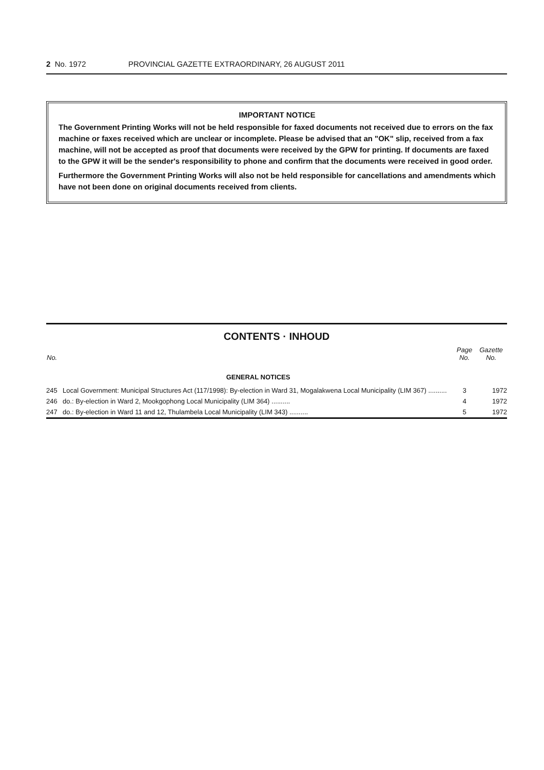2 No. 1972 PROVINCIAL GAZETTE EXTRAORDINARY, 26 AUGUST 2011
IMPORTANT NOTICE
The Government Printing Works will not be held responsible for faxed documents not received due to errors on the fax machine or faxes received which are unclear or incomplete. Please be advised that an "OK" slip, received from a fax machine, will not be accepted as proof that documents were received by the GPW for printing. If documents are faxed to the GPW it will be the sender's responsibility to phone and confirm that the documents were received in good order.
Furthermore the Government Printing Works will also not be held responsible for cancellations and amendments which have not been done on original documents received from clients.
CONTENTS · INHOUD
| No. | | Page No. | Gazette No. |
| --- | --- | --- | --- |
| | GENERAL NOTICES | | |
| 245 | Local Government: Municipal Structures Act (117/1998): By-election in Ward 31, Mogalakwena Local Municipality (LIM 367) .......... | 3 | 1972 |
| 246 | do.: By-election in Ward 2, Mookgophong Local Municipality (LIM 364) .......... | 4 | 1972 |
| 247 | do.: By-election in Ward 11 and 12, Thulambela Local Municipality (LIM 343) .......... | 5 | 1972 |